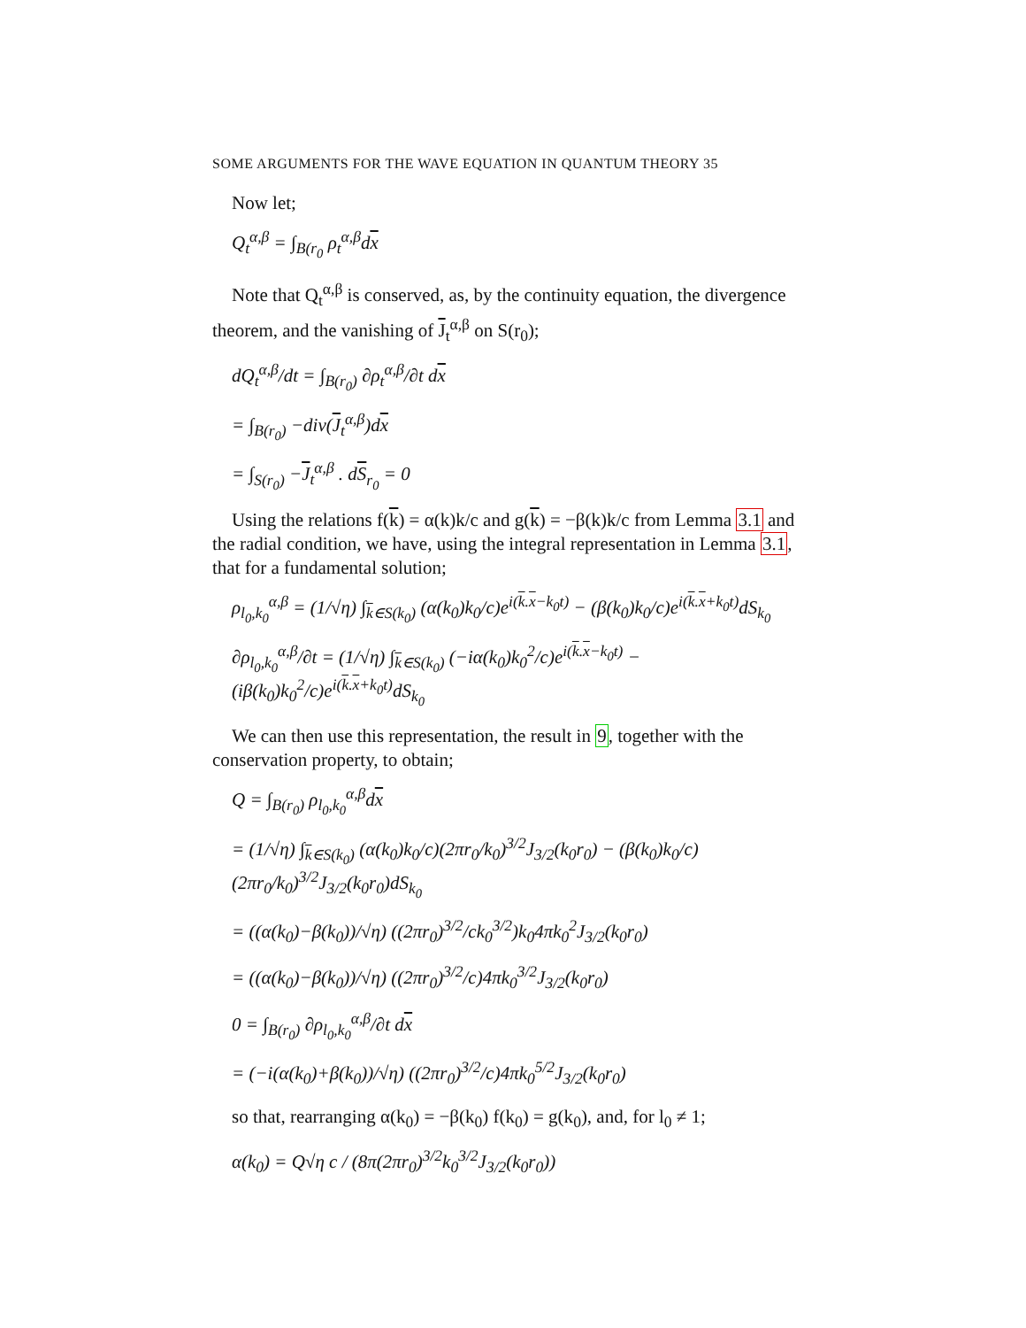SOME ARGUMENTS FOR THE WAVE EQUATION IN QUANTUM THEORY 35
Now let;
Q<sub>t</sub><sup>α,β</sup> = ∫<sub>B(r<sub>0</sub></sub> ρ<sub>t</sub><sup>α,β</sup>dx
Note that Q<sub>t</sub><sup>α,β</sup> is conserved, as, by the continuity equation, the divergence theorem, and the vanishing of J<sub>t</sub><sup>α,β</sup> on S(r<sub>0</sub>);
dQ<sub>t</sub><sup>α,β</sup>/dt = ∫<sub>B(r<sub>0</sub>)</sub> ∂ρ<sub>t</sub><sup>α,β</sup>/∂t dx
= ∫<sub>B(r<sub>0</sub>)</sub> −div(J<sub>t</sub><sup>α,β</sup>)dx
= ∫<sub>S(r<sub>0</sub>)</sub> −J<sub>t</sub><sup>α,β</sup> . dS<sub>r<sub>0</sub></sub> = 0
Using the relations f(k) = α(k)k/c and g(k) = −β(k)k/c from Lemma 3.1 and the radial condition, we have, using the integral representation in Lemma 3.1, that for a fundamental solution;
ρ<sub>l<sub>0</sub>,k<sub>0</sub></sub><sup>α,β</sup> = (1/√η) ∫<sub>k∈S(k<sub>0</sub>)</sub> (α(k<sub>0</sub>)k<sub>0</sub>/c)e<sup>i(k.x−k<sub>0</sub>t)</sup> − (β(k<sub>0</sub>)k<sub>0</sub>/c)e<sup>i(k.x+k<sub>0</sub>t)</sup>dS<sub>k<sub>0</sub></sub>
∂ρ<sub>l<sub>0</sub>,k<sub>0</sub></sub><sup>α,β</sup>/∂t = (1/√η) ∫<sub>k∈S(k<sub>0</sub>)</sub> (−iα(k<sub>0</sub>)k<sub>0</sub><sup>2</sup>/c)e<sup>i(k.x−k<sub>0</sub>t)</sup> − (iβ(k<sub>0</sub>)k<sub>0</sub><sup>2</sup>/c)e<sup>i(k.x+k<sub>0</sub>t)</sup>dS<sub>k<sub>0</sub></sub>
We can then use this representation, the result in 9, together with the conservation property, to obtain;
Q = ∫<sub>B(r<sub>0</sub>)</sub> ρ<sub>l<sub>0</sub>,k<sub>0</sub></sub><sup>α,β</sup>dx
= (1/√η) ∫<sub>k∈S(k<sub>0</sub>)</sub> (α(k<sub>0</sub>)k<sub>0</sub>/c)(2πr<sub>0</sub>/k<sub>0</sub>)<sup>3/2</sup>J<sub>3/2</sub>(k<sub>0</sub>r<sub>0</sub>) − (β(k<sub>0</sub>)k<sub>0</sub>/c)(2πr<sub>0</sub>/k<sub>0</sub>)<sup>3/2</sup>J<sub>3/2</sub>(k<sub>0</sub>r<sub>0</sub>)dS<sub>k<sub>0</sub></sub>
= ((α(k<sub>0</sub>)−β(k<sub>0</sub>))/√η) ((2πr<sub>0</sub>)<sup>3/2</sup>/ck<sub>0</sub><sup>3/2</sup>)k<sub>0</sub>4πk<sub>0</sub><sup>2</sup>J<sub>3/2</sub>(k<sub>0</sub>r<sub>0</sub>)
= ((α(k<sub>0</sub>)−β(k<sub>0</sub>))/√η) ((2πr<sub>0</sub>)<sup>3/2</sup>/c)4πk<sub>0</sub><sup>3/2</sup>J<sub>3/2</sub>(k<sub>0</sub>r<sub>0</sub>)
0 = ∫<sub>B(r<sub>0</sub>)</sub> ∂ρ<sub>l<sub>0</sub>,k<sub>0</sub></sub><sup>α,β</sup>/∂t dx
= (−i(α(k<sub>0</sub>)+β(k<sub>0</sub>))/√η) ((2πr<sub>0</sub>)<sup>3/2</sup>/c)4πk<sub>0</sub><sup>5/2</sup>J<sub>3/2</sub>(k<sub>0</sub>r<sub>0</sub>)
so that, rearranging α(k<sub>0</sub>) = −β(k<sub>0</sub>) f(k<sub>0</sub>) = g(k<sub>0</sub>), and, for l<sub>0</sub> ≠ 1;
α(k<sub>0</sub>) = Q√η c / (8π(2πr<sub>0</sub>)<sup>3/2</sup>k<sub>0</sub><sup>3/2</sup>J<sub>3/2</sub>(k<sub>0</sub>r<sub>0</sub>))